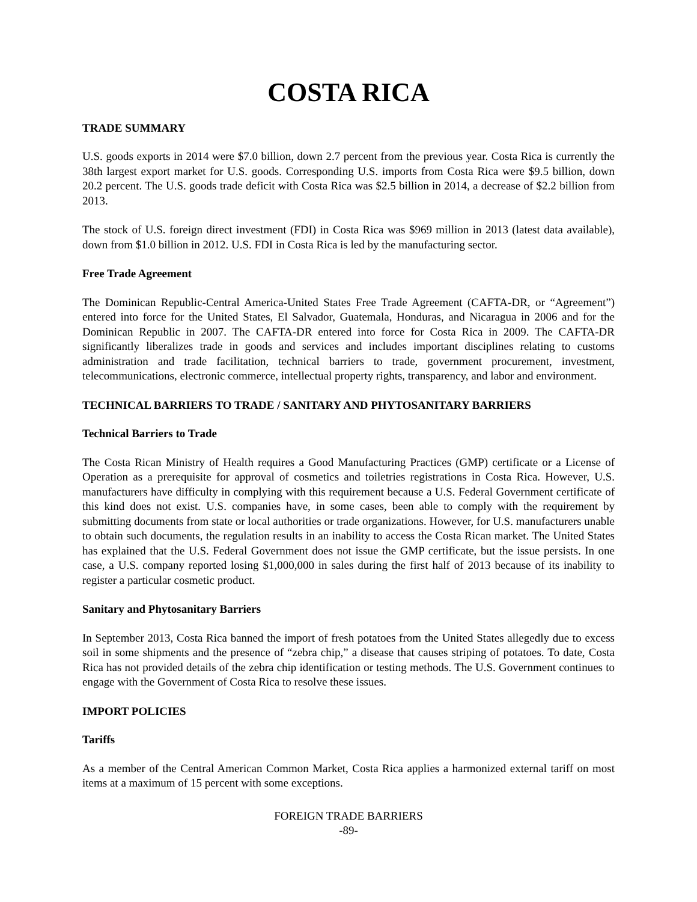COSTA RICA
TRADE SUMMARY
U.S. goods exports in 2014 were $7.0 billion, down 2.7 percent from the previous year. Costa Rica is currently the 38th largest export market for U.S. goods. Corresponding U.S. imports from Costa Rica were $9.5 billion, down 20.2 percent. The U.S. goods trade deficit with Costa Rica was $2.5 billion in 2014, a decrease of $2.2 billion from 2013.
The stock of U.S. foreign direct investment (FDI) in Costa Rica was $969 million in 2013 (latest data available), down from $1.0 billion in 2012. U.S. FDI in Costa Rica is led by the manufacturing sector.
Free Trade Agreement
The Dominican Republic-Central America-United States Free Trade Agreement (CAFTA-DR, or “Agreement”) entered into force for the United States, El Salvador, Guatemala, Honduras, and Nicaragua in 2006 and for the Dominican Republic in 2007. The CAFTA-DR entered into force for Costa Rica in 2009. The CAFTA-DR significantly liberalizes trade in goods and services and includes important disciplines relating to customs administration and trade facilitation, technical barriers to trade, government procurement, investment, telecommunications, electronic commerce, intellectual property rights, transparency, and labor and environment.
TECHNICAL BARRIERS TO TRADE / SANITARY AND PHYTOSANITARY BARRIERS
Technical Barriers to Trade
The Costa Rican Ministry of Health requires a Good Manufacturing Practices (GMP) certificate or a License of Operation as a prerequisite for approval of cosmetics and toiletries registrations in Costa Rica. However, U.S. manufacturers have difficulty in complying with this requirement because a U.S. Federal Government certificate of this kind does not exist. U.S. companies have, in some cases, been able to comply with the requirement by submitting documents from state or local authorities or trade organizations. However, for U.S. manufacturers unable to obtain such documents, the regulation results in an inability to access the Costa Rican market. The United States has explained that the U.S. Federal Government does not issue the GMP certificate, but the issue persists. In one case, a U.S. company reported losing $1,000,000 in sales during the first half of 2013 because of its inability to register a particular cosmetic product.
Sanitary and Phytosanitary Barriers
In September 2013, Costa Rica banned the import of fresh potatoes from the United States allegedly due to excess soil in some shipments and the presence of “zebra chip,” a disease that causes striping of potatoes. To date, Costa Rica has not provided details of the zebra chip identification or testing methods. The U.S. Government continues to engage with the Government of Costa Rica to resolve these issues.
IMPORT POLICIES
Tariffs
As a member of the Central American Common Market, Costa Rica applies a harmonized external tariff on most items at a maximum of 15 percent with some exceptions.
FOREIGN TRADE BARRIERS
-89-